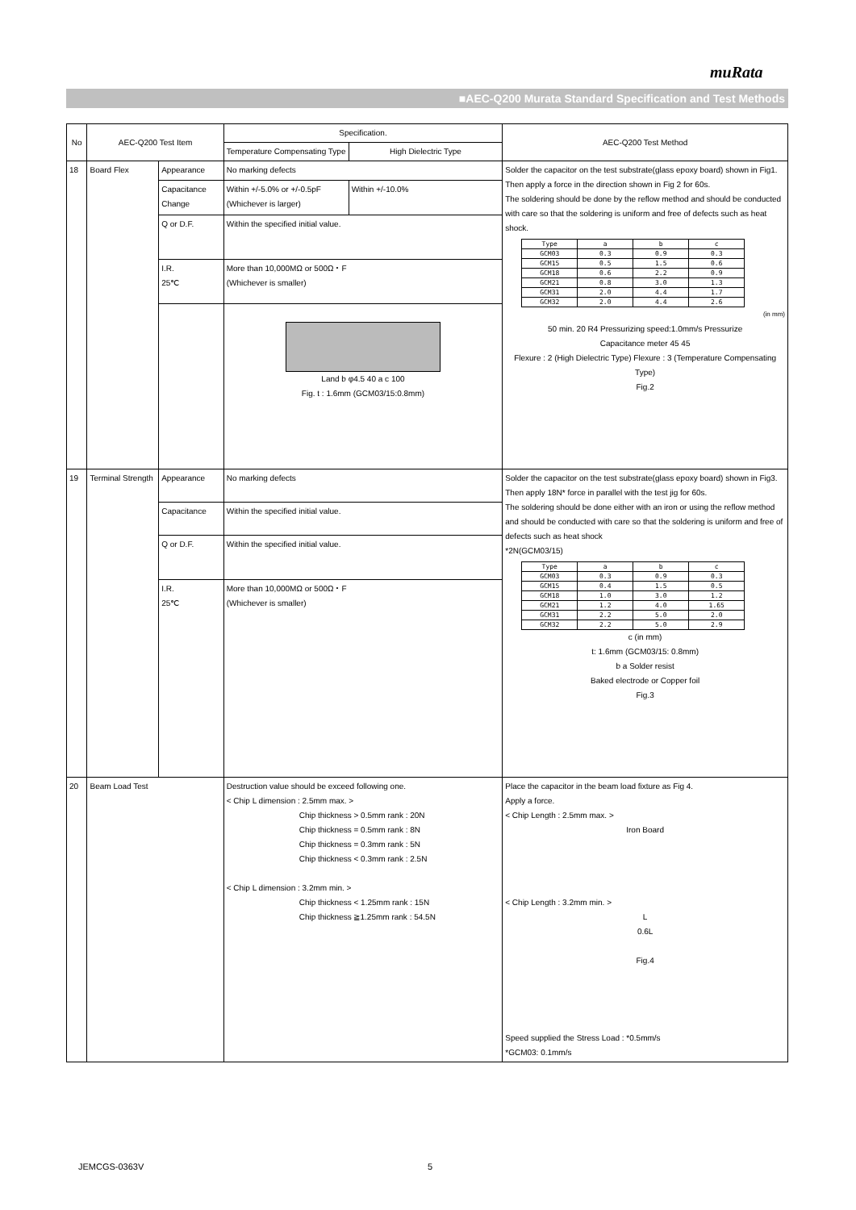muRata
■AEC-Q200 Murata Standard Specification and Test Methods
| No | AEC-Q200 Test Item | | Specification. | | AEC-Q200 Test Method |
| --- | --- | --- | --- | --- | --- |
| | | | Temperature Compensating Type | High Dielectric Type | |
| 18 | Board Flex | Appearance | No marking defects | | Solder the capacitor on the test substrate(glass epoxy board) shown in Fig1. Then apply a force in the direction shown in Fig 2 for 60s. The soldering should be done by the reflow method and should be conducted with care so that the soldering is uniform and free of defects such as heat shock. / Type / a / b / c / / GCM03 / 0.3 / 0.9 / 0.3 / / GCM15 / 0.5 / 1.5 / 0.6 / / GCM18 / 0.6 / 2.2 / 0.9 / / GCM21 / 0.8 / 3.0 / 1.3 / / GCM31 / 2.0 / 4.4 / 1.7 / / GCM32 / 2.0 / 4.4 / 2.6 / (in mm) 50 min. 20 R4 Pressurizing speed:1.0mm/s Pressurize Capacitance meter 45 45 Flexure : 2 (High Dielectric Type) Flexure : 3 (Temperature Compensating Type) Fig.2 |
| | | Capacitance Change | Within +/-5.0% or +/-0.5pF (Whichever is larger) | Within +/-10.0% | |
| | | Q or D.F. | Within the specified initial value. | | |
| | | I.R. 25℃ | More than 10,000MΩ or 500Ω・F (Whichever is smaller) | | |
| | | | Land b φ4.5 40 a c 100 Fig. t : 1.6mm (GCM03/15:0.8mm) | | |
| 19 | Terminal Strength | Appearance | No marking defects | | Solder the capacitor on the test substrate(glass epoxy board) shown in Fig3. Then apply 18N* force in parallel with the test jig for 60s. The soldering should be done either with an iron or using the reflow method and should be conducted with care so that the soldering is uniform and free of defects such as heat shock *2N(GCM03/15) / Type / a / b / c / / GCM03 / 0.3 / 0.9 / 0.3 / / GCM15 / 0.4 / 1.5 / 0.5 / / GCM18 / 1.0 / 3.0 / 1.2 / / GCM21 / 1.2 / 4.0 / 1.65 / / GCM31 / 2.2 / 5.0 / 2.0 / / GCM32 / 2.2 / 5.0 / 2.9 / c (in mm) t: 1.6mm (GCM03/15: 0.8mm) b a Solder resist Baked electrode or Copper foil Fig.3 |
| | | Capacitance | Within the specified initial value. | | |
| | | Q or D.F. | Within the specified initial value. | | |
| | | I.R. 25℃ | More than 10,000MΩ or 500Ω・F (Whichever is smaller) | | |
| 20 | Beam Load Test | | Destruction value should be exceed following one. < Chip L dimension : 2.5mm max. > Chip thickness > 0.5mm rank : 20N Chip thickness = 0.5mm rank : 8N Chip thickness = 0.3mm rank : 5N Chip thickness < 0.3mm rank : 2.5N < Chip L dimension : 3.2mm min. > Chip thickness < 1.25mm rank : 15N Chip thickness ≧1.25mm rank : 54.5N | | Place the capacitor in the beam load fixture as Fig 4. Apply a force. < Chip Length : 2.5mm max. > Iron Board < Chip Length : 3.2mm min. > L 0.6L Fig.4 Speed supplied the Stress Load : *0.5mm/s *GCM03: 0.1mm/s |
JEMCGS-0363V 5